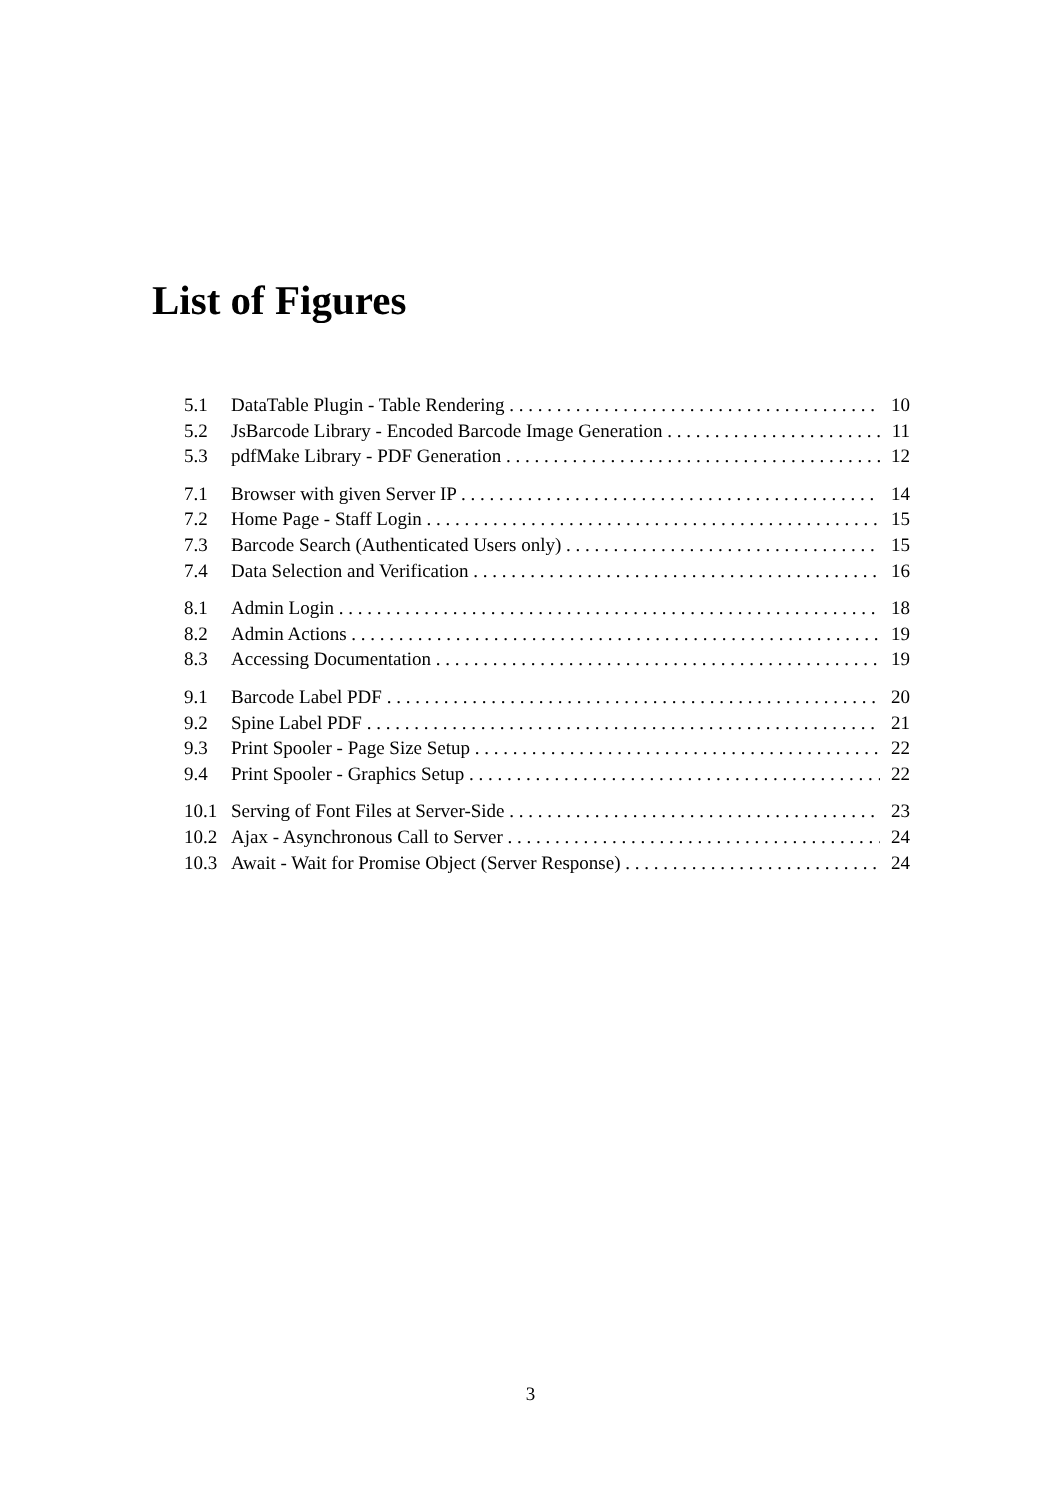List of Figures
5.1 DataTable Plugin - Table Rendering 10
5.2 JsBarcode Library - Encoded Barcode Image Generation 11
5.3 pdfMake Library - PDF Generation 12
7.1 Browser with given Server IP 14
7.2 Home Page - Staff Login 15
7.3 Barcode Search (Authenticated Users only) 15
7.4 Data Selection and Verification 16
8.1 Admin Login 18
8.2 Admin Actions 19
8.3 Accessing Documentation 19
9.1 Barcode Label PDF 20
9.2 Spine Label PDF 21
9.3 Print Spooler - Page Size Setup 22
9.4 Print Spooler - Graphics Setup 22
10.1 Serving of Font Files at Server-Side 23
10.2 Ajax - Asynchronous Call to Server 24
10.3 Await - Wait for Promise Object (Server Response) 24
3